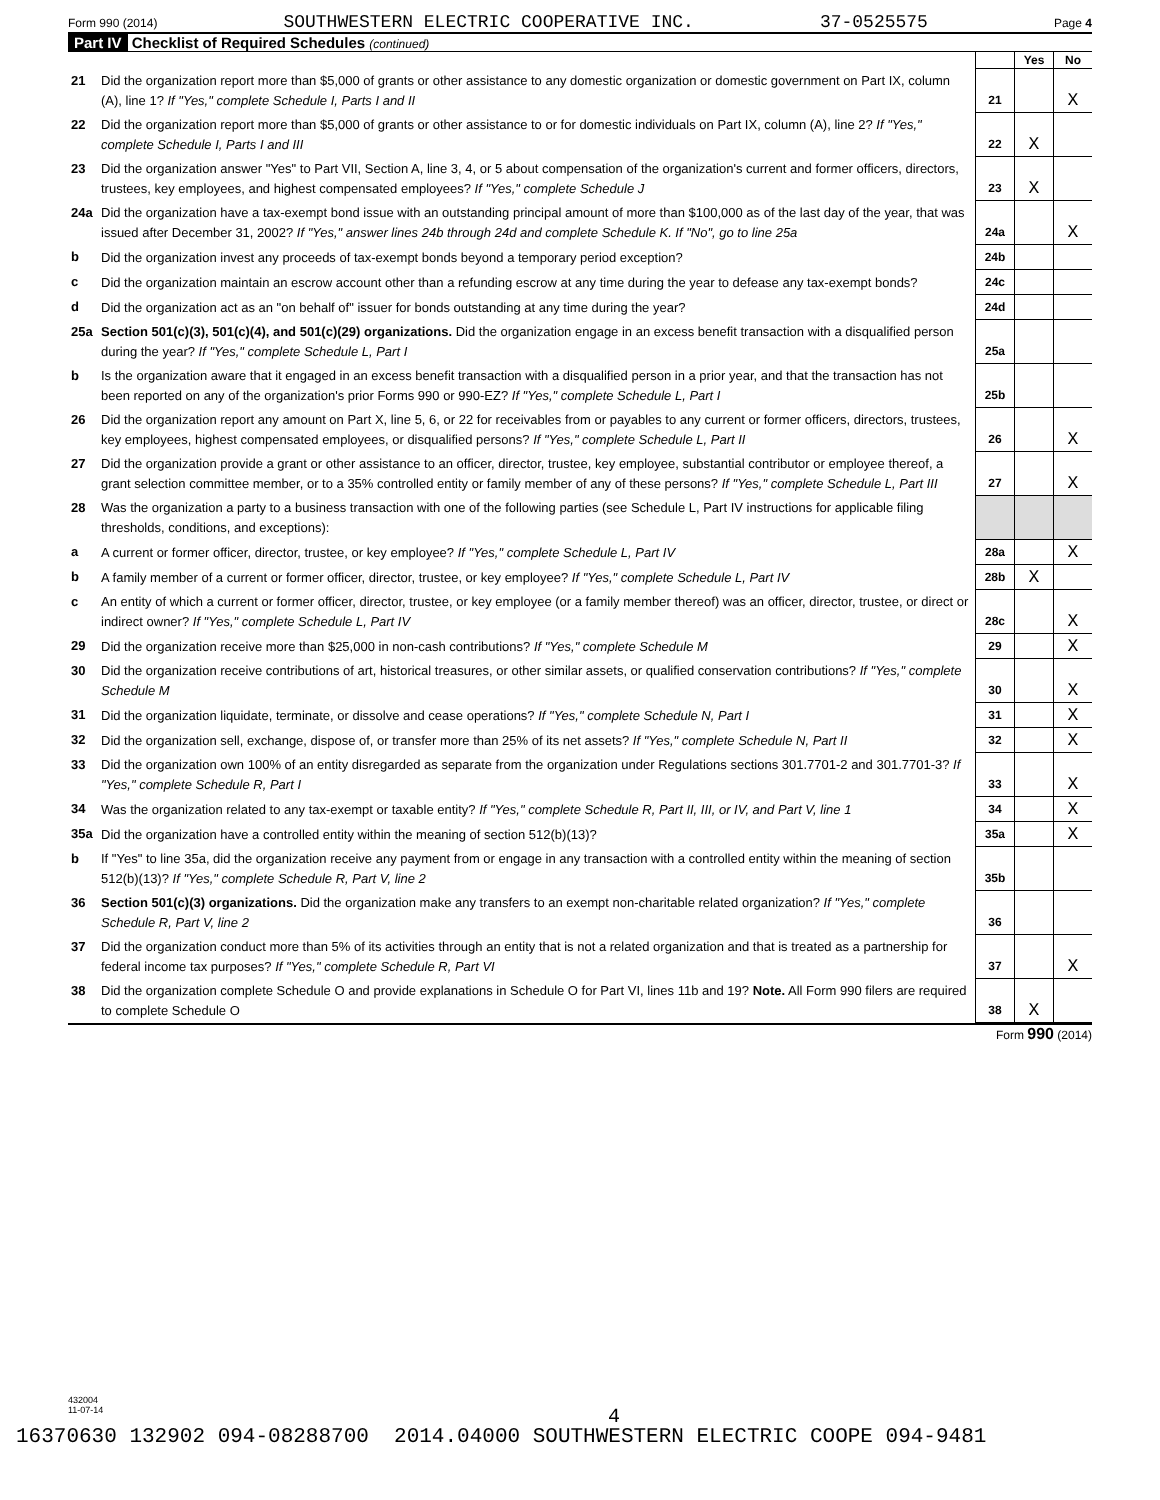Form 990 (2014) SOUTHWESTERN ELECTRIC COOPERATIVE INC. 37-0525575 Page 4
Part IV Checklist of Required Schedules (continued)
| | | | Yes | No |
| 21 | Did the organization report more than $5,000 of grants or other assistance to any domestic organization or domestic government on Part IX, column (A), line 1? If "Yes," complete Schedule I, Parts I and II | 21 | | X |
| 22 | Did the organization report more than $5,000 of grants or other assistance to or for domestic individuals on Part IX, column (A), line 2? If "Yes," complete Schedule I, Parts I and III | 22 | X | |
| 23 | Did the organization answer "Yes" to Part VII, Section A, line 3, 4, or 5 about compensation of the organization's current and former officers, directors, trustees, key employees, and highest compensated employees? If "Yes," complete Schedule J | 23 | X | |
| 24a | Did the organization have a tax-exempt bond issue with an outstanding principal amount of more than $100,000 as of the last day of the year, that was issued after December 31, 2002? If "Yes," answer lines 24b through 24d and complete Schedule K. If "No", go to line 25a | 24a | | X |
| b | Did the organization invest any proceeds of tax-exempt bonds beyond a temporary period exception? | 24b | | |
| c | Did the organization maintain an escrow account other than a refunding escrow at any time during the year to defease any tax-exempt bonds? | 24c | | |
| d | Did the organization act as an "on behalf of" issuer for bonds outstanding at any time during the year? | 24d | | |
| 25a | Section 501(c)(3), 501(c)(4), and 501(c)(29) organizations. Did the organization engage in an excess benefit transaction with a disqualified person during the year? If "Yes," complete Schedule L, Part I | 25a | | |
| b | Is the organization aware that it engaged in an excess benefit transaction with a disqualified person in a prior year, and that the transaction has not been reported on any of the organization's prior Forms 990 or 990-EZ? If "Yes," complete Schedule L, Part I | 25b | | |
| 26 | Did the organization report any amount on Part X, line 5, 6, or 22 for receivables from or payables to any current or former officers, directors, trustees, key employees, highest compensated employees, or disqualified persons? If "Yes," complete Schedule L, Part II | 26 | | X |
| 27 | Did the organization provide a grant or other assistance to an officer, director, trustee, key employee, substantial contributor or employee thereof, a grant selection committee member, or to a 35% controlled entity or family member of any of these persons? If "Yes," complete Schedule L, Part III | 27 | | X |
| 28 | Was the organization a party to a business transaction with one of the following parties (see Schedule L, Part IV instructions for applicable filing thresholds, conditions, and exceptions): | | | |
| a | A current or former officer, director, trustee, or key employee? If "Yes," complete Schedule L, Part IV | 28a | | X |
| b | A family member of a current or former officer, director, trustee, or key employee? If "Yes," complete Schedule L, Part IV | 28b | X | |
| c | An entity of which a current or former officer, director, trustee, or key employee (or a family member thereof) was an officer, director, trustee, or direct or indirect owner? If "Yes," complete Schedule L, Part IV | 28c | | X |
| 29 | Did the organization receive more than $25,000 in non-cash contributions? If "Yes," complete Schedule M | 29 | | X |
| 30 | Did the organization receive contributions of art, historical treasures, or other similar assets, or qualified conservation contributions? If "Yes," complete Schedule M | 30 | | X |
| 31 | Did the organization liquidate, terminate, or dissolve and cease operations? If "Yes," complete Schedule N, Part I | 31 | | X |
| 32 | Did the organization sell, exchange, dispose of, or transfer more than 25% of its net assets? If "Yes," complete Schedule N, Part II | 32 | | X |
| 33 | Did the organization own 100% of an entity disregarded as separate from the organization under Regulations sections 301.7701-2 and 301.7701-3? If "Yes," complete Schedule R, Part I | 33 | | X |
| 34 | Was the organization related to any tax-exempt or taxable entity? If "Yes," complete Schedule R, Part II, III, or IV, and Part V, line 1 | 34 | | X |
| 35a | Did the organization have a controlled entity within the meaning of section 512(b)(13)? | 35a | | X |
| b | If "Yes" to line 35a, did the organization receive any payment from or engage in any transaction with a controlled entity within the meaning of section 512(b)(13)? If "Yes," complete Schedule R, Part V, line 2 | 35b | | |
| 36 | Section 501(c)(3) organizations. Did the organization make any transfers to an exempt non-charitable related organization? If "Yes," complete Schedule R, Part V, line 2 | 36 | | |
| 37 | Did the organization conduct more than 5% of its activities through an entity that is not a related organization and that is treated as a partnership for federal income tax purposes? If "Yes," complete Schedule R, Part VI | 37 | | X |
| 38 | Did the organization complete Schedule O and provide explanations in Schedule O for Part VI, lines 11b and 19? Note. All Form 990 filers are required to complete Schedule O | 38 | X | |
Form 990 (2014)
432004
11-07-14
4
16370630 132902 094-08288700 2014.04000 SOUTHWESTERN ELECTRIC COOPE 094-9481